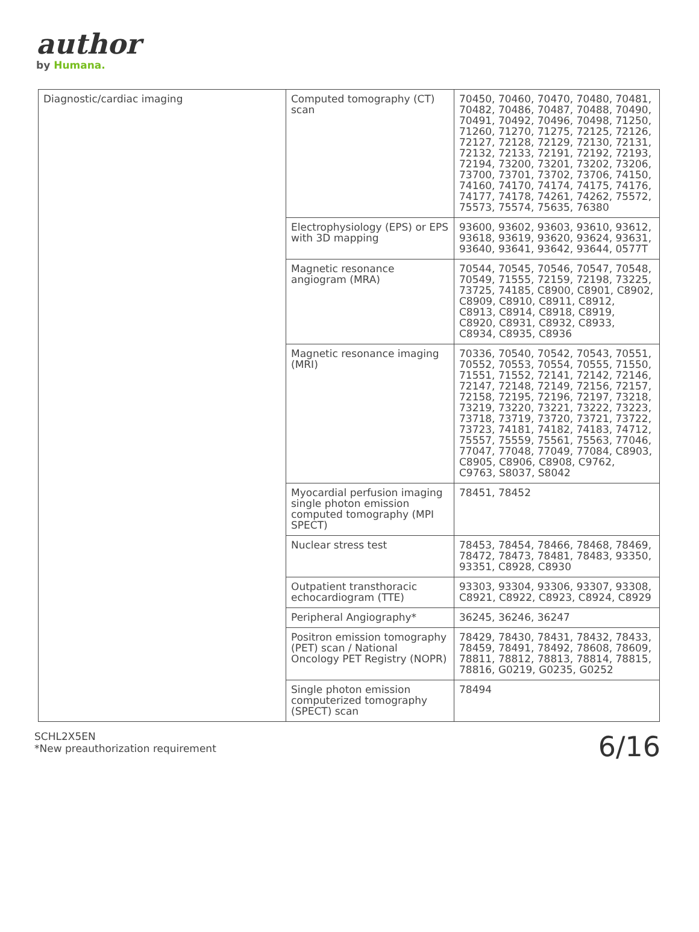author
by Humana.
| Diagnostic/cardiac imaging | Computed tomography (CT) scan | 70450, 70460, 70470, 70480, 70481, 70482, 70486, 70487, 70488, 70490, 70491, 70492, 70496, 70498, 71250, 71260, 71270, 71275, 72125, 72126, 72127, 72128, 72129, 72130, 72131, 72132, 72133, 72191, 72192, 72193, 72194, 73200, 73201, 73202, 73206, 73700, 73701, 73702, 73706, 74150, 74160, 74170, 74174, 74175, 74176, 74177, 74178, 74261, 74262, 75572, 75573, 75574, 75635, 76380 |
| | Electrophysiology (EPS) or EPS with 3D mapping | 93600, 93602, 93603, 93610, 93612, 93618, 93619, 93620, 93624, 93631, 93640, 93641, 93642, 93644, 0577T |
| | Magnetic resonance angiogram (MRA) | 70544, 70545, 70546, 70547, 70548, 70549, 71555, 72159, 72198, 73225, 73725, 74185, C8900, C8901, C8902, C8909, C8910, C8911, C8912, C8913, C8914, C8918, C8919, C8920, C8931, C8932, C8933, C8934, C8935, C8936 |
| | Magnetic resonance imaging (MRI) | 70336, 70540, 70542, 70543, 70551, 70552, 70553, 70554, 70555, 71550, 71551, 71552, 72141, 72142, 72146, 72147, 72148, 72149, 72156, 72157, 72158, 72195, 72196, 72197, 73218, 73219, 73220, 73221, 73222, 73223, 73718, 73719, 73720, 73721, 73722, 73723, 74181, 74182, 74183, 74712, 75557, 75559, 75561, 75563, 77046, 77047, 77048, 77049, 77084, C8903, C8905, C8906, C8908, C9762, C9763, S8037, S8042 |
| | Myocardial perfusion imaging single photon emission computed tomography (MPI SPECT) | 78451, 78452 |
| | Nuclear stress test | 78453, 78454, 78466, 78468, 78469, 78472, 78473, 78481, 78483, 93350, 93351, C8928, C8930 |
| | Outpatient transthoracic echocardiogram (TTE) | 93303, 93304, 93306, 93307, 93308, C8921, C8922, C8923, C8924, C8929 |
| | Peripheral Angiography* | 36245, 36246, 36247 |
| | Positron emission tomography (PET) scan / National Oncology PET Registry (NOPR) | 78429, 78430, 78431, 78432, 78433, 78459, 78491, 78492, 78608, 78609, 78811, 78812, 78813, 78814, 78815, 78816, G0219, G0235, G0252 |
| | Single photon emission computerized tomography (SPECT) scan | 78494 |
SCHL2X5EN
*New preauthorization requirement
6/16